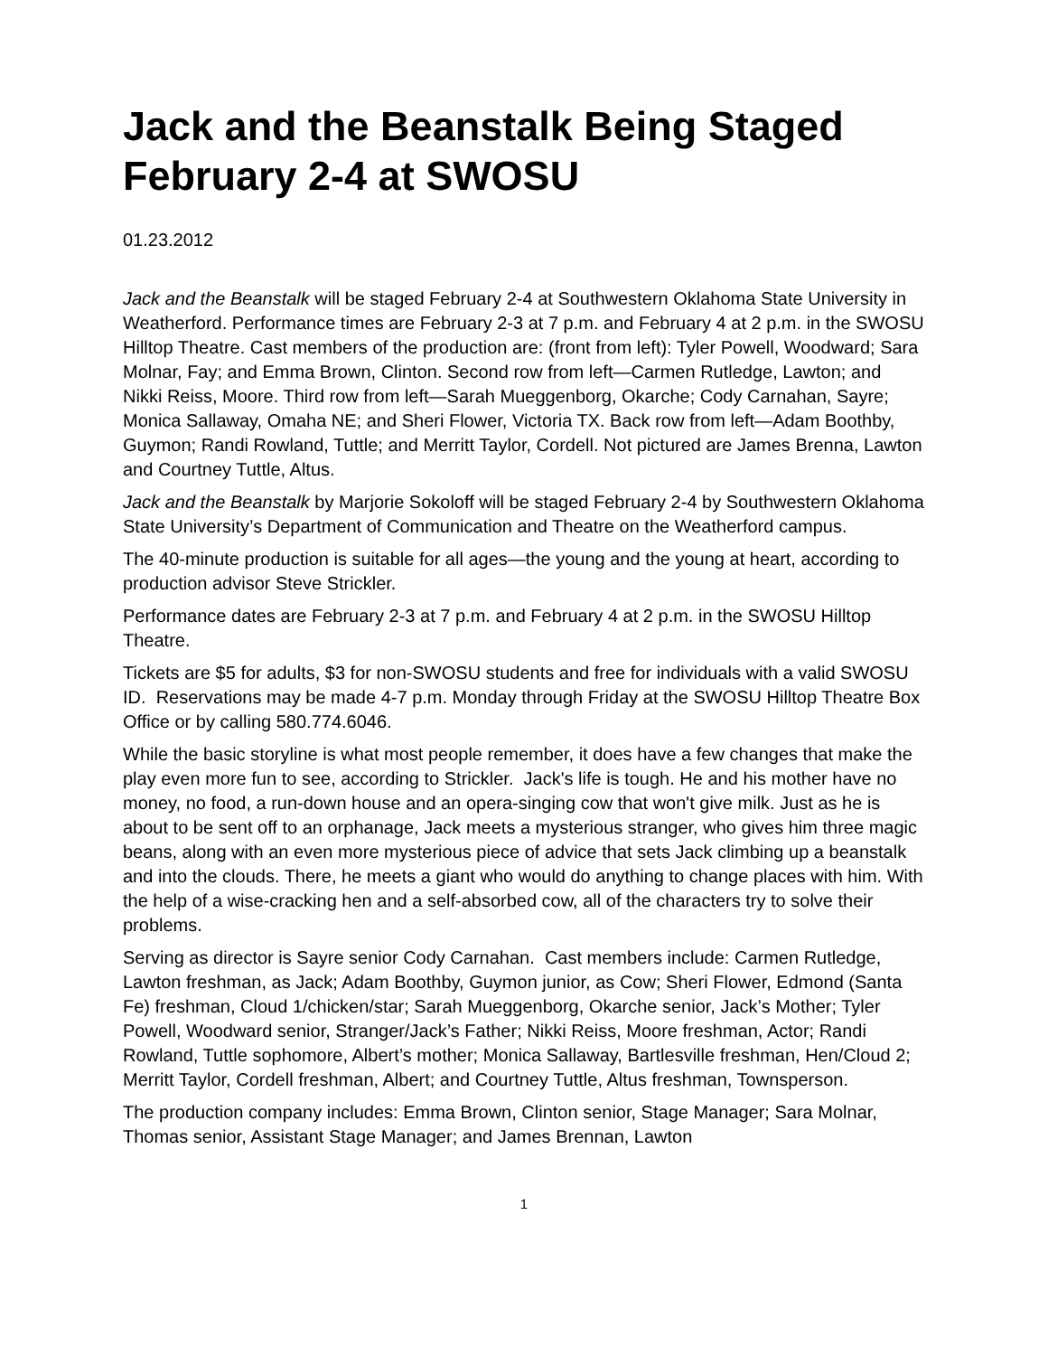Jack and the Beanstalk Being Staged February 2-4 at SWOSU
01.23.2012
Jack and the Beanstalk will be staged February 2-4 at Southwestern Oklahoma State University in Weatherford. Performance times are February 2-3 at 7 p.m. and February 4 at 2 p.m. in the SWOSU Hilltop Theatre. Cast members of the production are: (front from left): Tyler Powell, Woodward; Sara Molnar, Fay; and Emma Brown, Clinton. Second row from left—Carmen Rutledge, Lawton; and Nikki Reiss, Moore. Third row from left—Sarah Mueggenborg, Okarche; Cody Carnahan, Sayre; Monica Sallaway, Omaha NE; and Sheri Flower, Victoria TX. Back row from left—Adam Boothby, Guymon; Randi Rowland, Tuttle; and Merritt Taylor, Cordell. Not pictured are James Brenna, Lawton and Courtney Tuttle, Altus.
Jack and the Beanstalk by Marjorie Sokoloff will be staged February 2-4 by Southwestern Oklahoma State University’s Department of Communication and Theatre on the Weatherford campus.
The 40-minute production is suitable for all ages—the young and the young at heart, according to production advisor Steve Strickler.
Performance dates are February 2-3 at 7 p.m. and February 4 at 2 p.m. in the SWOSU Hilltop Theatre.
Tickets are $5 for adults, $3 for non-SWOSU students and free for individuals with a valid SWOSU ID. Reservations may be made 4-7 p.m. Monday through Friday at the SWOSU Hilltop Theatre Box Office or by calling 580.774.6046.
While the basic storyline is what most people remember, it does have a few changes that make the play even more fun to see, according to Strickler. Jack's life is tough. He and his mother have no money, no food, a run-down house and an opera-singing cow that won't give milk. Just as he is about to be sent off to an orphanage, Jack meets a mysterious stranger, who gives him three magic beans, along with an even more mysterious piece of advice that sets Jack climbing up a beanstalk and into the clouds. There, he meets a giant who would do anything to change places with him. With the help of a wise-cracking hen and a self-absorbed cow, all of the characters try to solve their problems.
Serving as director is Sayre senior Cody Carnahan. Cast members include: Carmen Rutledge, Lawton freshman, as Jack; Adam Boothby, Guymon junior, as Cow; Sheri Flower, Edmond (Santa Fe) freshman, Cloud 1/chicken/star; Sarah Mueggenborg, Okarche senior, Jack’s Mother; Tyler Powell, Woodward senior, Stranger/Jack’s Father; Nikki Reiss, Moore freshman, Actor; Randi Rowland, Tuttle sophomore, Albert’s mother; Monica Sallaway, Bartlesville freshman, Hen/Cloud 2; Merritt Taylor, Cordell freshman, Albert; and Courtney Tuttle, Altus freshman, Townsperson.
The production company includes: Emma Brown, Clinton senior, Stage Manager; Sara Molnar, Thomas senior, Assistant Stage Manager; and James Brennan, Lawton
1